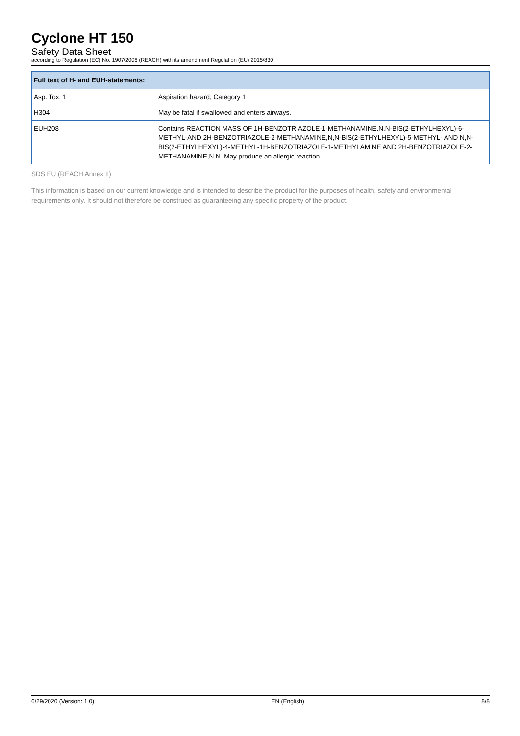Cyclone HT 150
Safety Data Sheet
according to Regulation (EC) No. 1907/2006 (REACH) with its amendment Regulation (EU) 2015/830
| Full text of H- and EUH-statements: | |
| --- | --- |
| Asp. Tox. 1 | Aspiration hazard, Category 1 |
| H304 | May be fatal if swallowed and enters airways. |
| EUH208 | Contains REACTION MASS OF 1H-BENZOTRIAZOLE-1-METHANAMINE,N,N-BIS(2-ETHYLHEXYL)-6-METHYL-AND 2H-BENZOTRIAZOLE-2-METHANAMINE,N,N-BIS(2-ETHYLHEXYL)-5-METHYL- AND N,N-BIS(2-ETHYLHEXYL)-4-METHYL-1H-BENZOTRIAZOLE-1-METHYLAMINE AND 2H-BENZOTRIAZOLE-2-METHANAMINE,N,N. May produce an allergic reaction. |
SDS EU (REACH Annex II)
This information is based on our current knowledge and is intended to describe the product for the purposes of health, safety and environmental requirements only. It should not therefore be construed as guaranteeing any specific property of the product.
6/29/2020 (Version: 1.0) EN (English) 8/8